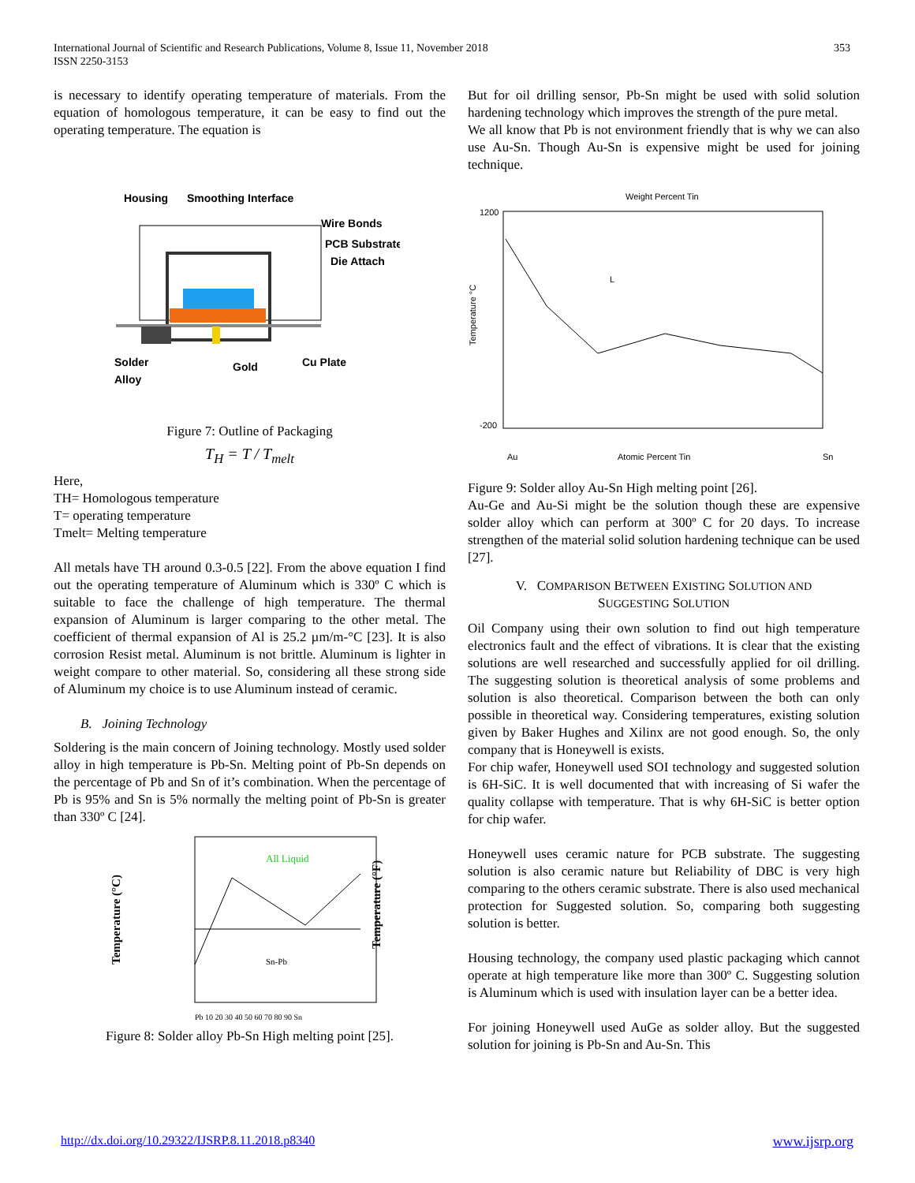International Journal of Scientific and Research Publications, Volume 8, Issue 11, November 2018
ISSN 2250-3153
353
is necessary to identify operating temperature of materials. From the equation of homologous temperature, it can be easy to find out the operating temperature. The equation is
Housing
Smoothing Interface
Wire Bonds
PCB Substrate
Die Attach
Solder
Alloy
Gold
Cu Plate
Figure 7: Outline of Packaging
T<sub>H</sub> = T / T<sub>melt</sub>
Here,
TH= Homologous temperature
T= operating temperature
Tmelt= Melting temperature
All metals have TH around 0.3-0.5 [22]. From the above equation I find out the operating temperature of Aluminum which is 330º C which is suitable to face the challenge of high temperature. The thermal expansion of Aluminum is larger comparing to the other metal. The coefficient of thermal expansion of Al is 25.2 µm/m-°C [23]. It is also corrosion Resist metal. Aluminum is not brittle. Aluminum is lighter in weight compare to other material. So, considering all these strong side of Aluminum my choice is to use Aluminum instead of ceramic.
B. Joining Technology
Soldering is the main concern of Joining technology. Mostly used solder alloy in high temperature is Pb-Sn. Melting point of Pb-Sn depends on the percentage of Pb and Sn of it’s combination. When the percentage of Pb is 95% and Sn is 5% normally the melting point of Pb-Sn is greater than 330º C [24].
Temperature (°C)
All Liquid
Sn-Pb
Pb 10 20 30 40 50 60 70 80 90 Sn
Temperature (°F)
Figure 8: Solder alloy Pb-Sn High melting point [25].
But for oil drilling sensor, Pb-Sn might be used with solid solution hardening technology which improves the strength of the pure metal.
We all know that Pb is not environment friendly that is why we can also use Au-Sn. Though Au-Sn is expensive might be used for joining technique.
Weight Percent Tin
Temperature °C
L
1200
-200
Au
Atomic Percent Tin
Sn
Figure 9: Solder alloy Au-Sn High melting point [26].
Au-Ge and Au-Si might be the solution though these are expensive solder alloy which can perform at 300º C for 20 days. To increase strengthen of the material solid solution hardening technique can be used [27].
V. COMPARISON BETWEEN EXISTING SOLUTION AND
SUGGESTING SOLUTION
Oil Company using their own solution to find out high temperature electronics fault and the effect of vibrations. It is clear that the existing solutions are well researched and successfully applied for oil drilling. The suggesting solution is theoretical analysis of some problems and solution is also theoretical. Comparison between the both can only possible in theoretical way. Considering temperatures, existing solution given by Baker Hughes and Xilinx are not good enough. So, the only company that is Honeywell is exists.
For chip wafer, Honeywell used SOI technology and suggested solution is 6H-SiC. It is well documented that with increasing of Si wafer the quality collapse with temperature. That is why 6H-SiC is better option for chip wafer.
Honeywell uses ceramic nature for PCB substrate. The suggesting solution is also ceramic nature but Reliability of DBC is very high comparing to the others ceramic substrate. There is also used mechanical protection for Suggested solution. So, comparing both suggesting solution is better.
Housing technology, the company used plastic packaging which cannot operate at high temperature like more than 300º C. Suggesting solution is Aluminum which is used with insulation layer can be a better idea.
For joining Honeywell used AuGe as solder alloy. But the suggested solution for joining is Pb-Sn and Au-Sn. This
http://dx.doi.org/10.29322/IJSRP.8.11.2018.p8340 www.ijsrp.org